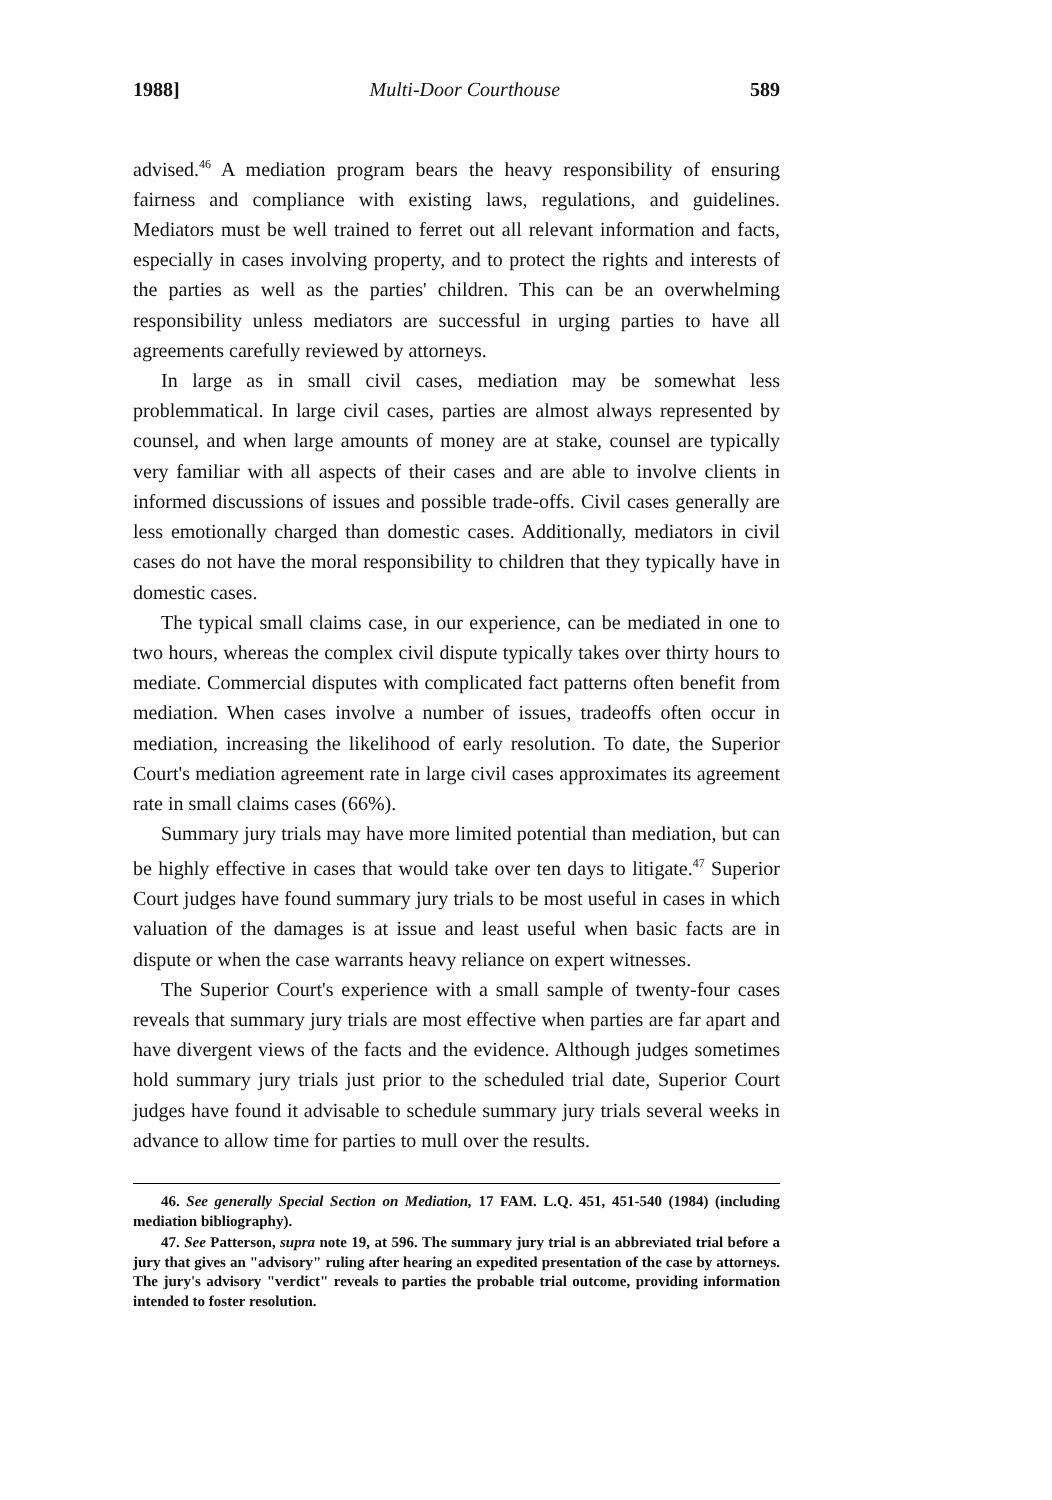1988] Multi-Door Courthouse 589
advised.<sup>46</sup> A mediation program bears the heavy responsibility of ensuring fairness and compliance with existing laws, regulations, and guidelines. Mediators must be well trained to ferret out all relevant information and facts, especially in cases involving property, and to protect the rights and interests of the parties as well as the parties' children. This can be an overwhelming responsibility unless mediators are successful in urging parties to have all agreements carefully reviewed by attorneys.
In large as in small civil cases, mediation may be somewhat less problemmatical. In large civil cases, parties are almost always represented by counsel, and when large amounts of money are at stake, counsel are typically very familiar with all aspects of their cases and are able to involve clients in informed discussions of issues and possible trade-offs. Civil cases generally are less emotionally charged than domestic cases. Additionally, mediators in civil cases do not have the moral responsibility to children that they typically have in domestic cases.
The typical small claims case, in our experience, can be mediated in one to two hours, whereas the complex civil dispute typically takes over thirty hours to mediate. Commercial disputes with complicated fact patterns often benefit from mediation. When cases involve a number of issues, tradeoffs often occur in mediation, increasing the likelihood of early resolution. To date, the Superior Court's mediation agreement rate in large civil cases approximates its agreement rate in small claims cases (66%).
Summary jury trials may have more limited potential than mediation, but can be highly effective in cases that would take over ten days to litigate.<sup>47</sup> Superior Court judges have found summary jury trials to be most useful in cases in which valuation of the damages is at issue and least useful when basic facts are in dispute or when the case warrants heavy reliance on expert witnesses.
The Superior Court's experience with a small sample of twenty-four cases reveals that summary jury trials are most effective when parties are far apart and have divergent views of the facts and the evidence. Although judges sometimes hold summary jury trials just prior to the scheduled trial date, Superior Court judges have found it advisable to schedule summary jury trials several weeks in advance to allow time for parties to mull over the results.
46. See generally Special Section on Mediation, 17 FAM. L.Q. 451, 451-540 (1984) (including mediation bibliography).
47. See Patterson, supra note 19, at 596. The summary jury trial is an abbreviated trial before a jury that gives an "advisory" ruling after hearing an expedited presentation of the case by attorneys. The jury's advisory "verdict" reveals to parties the probable trial outcome, providing information intended to foster resolution.